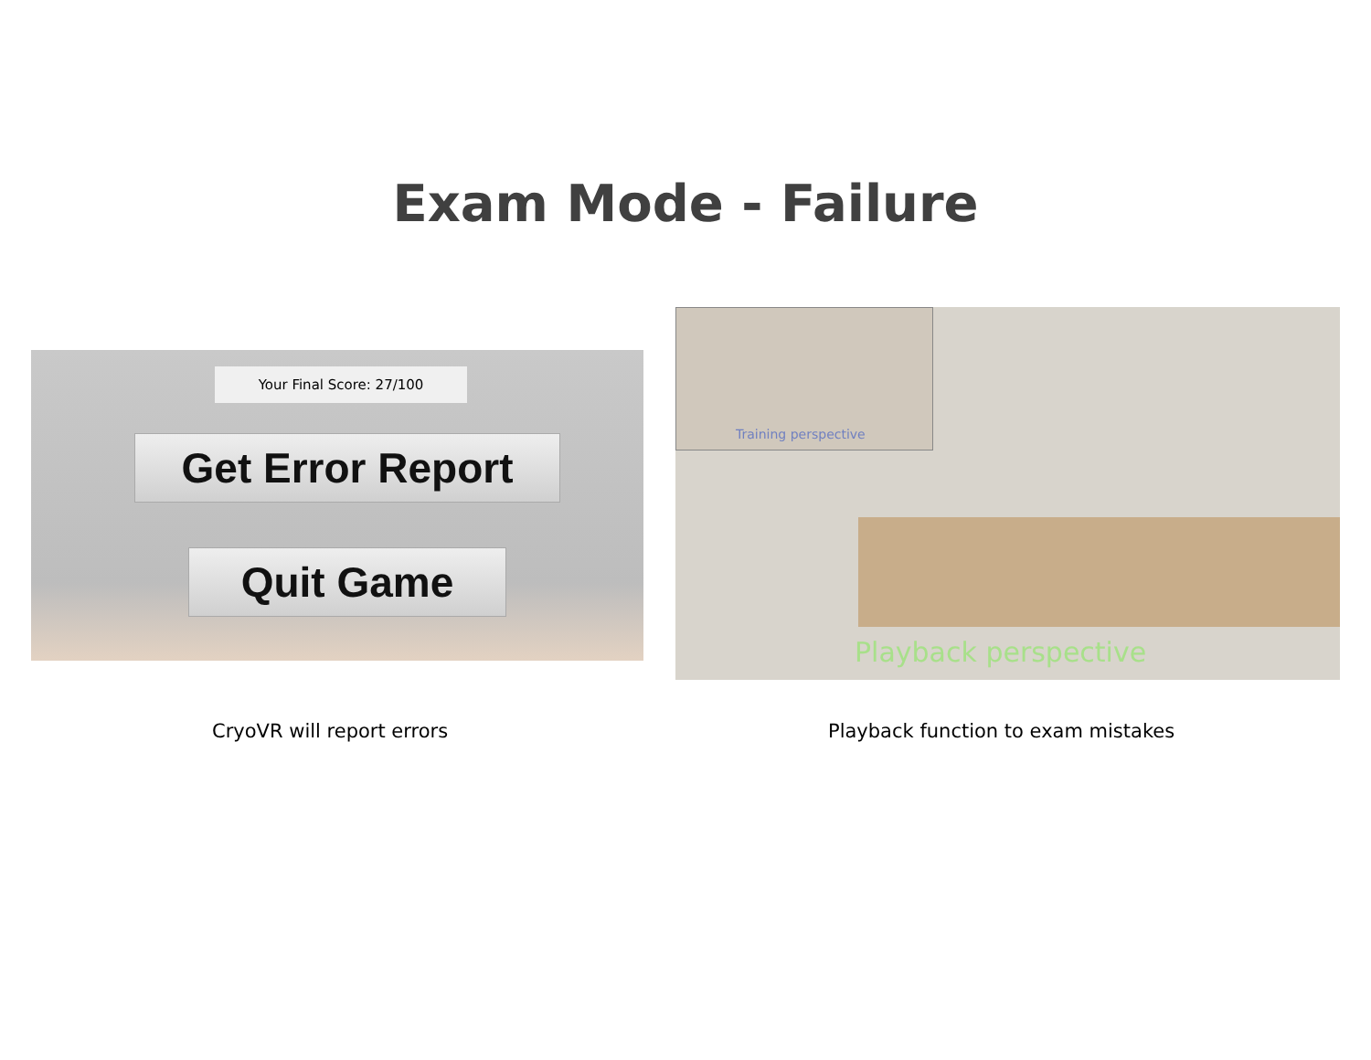Exam Mode - Failure
Your Final Score: 27/100
Get Error Report
Quit Game
Training perspective
Playback perspective
CryoVR will report errors
Playback function to exam mistakes